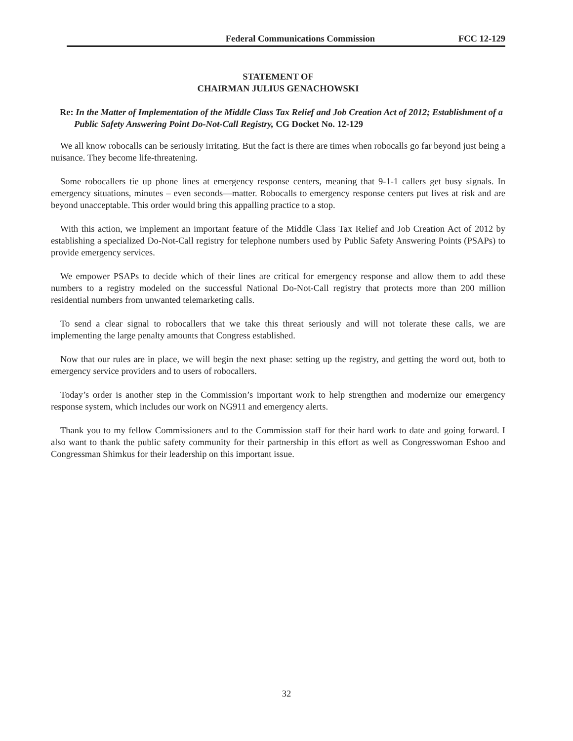Federal Communications Commission FCC 12-129
STATEMENT OF
CHAIRMAN JULIUS GENACHOWSKI
Re: In the Matter of Implementation of the Middle Class Tax Relief and Job Creation Act of 2012; Establishment of a Public Safety Answering Point Do-Not-Call Registry, CG Docket No. 12-129
We all know robocalls can be seriously irritating. But the fact is there are times when robocalls go far beyond just being a nuisance. They become life-threatening.
Some robocallers tie up phone lines at emergency response centers, meaning that 9-1-1 callers get busy signals. In emergency situations, minutes – even seconds—matter. Robocalls to emergency response centers put lives at risk and are beyond unacceptable. This order would bring this appalling practice to a stop.
With this action, we implement an important feature of the Middle Class Tax Relief and Job Creation Act of 2012 by establishing a specialized Do-Not-Call registry for telephone numbers used by Public Safety Answering Points (PSAPs) to provide emergency services.
We empower PSAPs to decide which of their lines are critical for emergency response and allow them to add these numbers to a registry modeled on the successful National Do-Not-Call registry that protects more than 200 million residential numbers from unwanted telemarketing calls.
To send a clear signal to robocallers that we take this threat seriously and will not tolerate these calls, we are implementing the large penalty amounts that Congress established.
Now that our rules are in place, we will begin the next phase: setting up the registry, and getting the word out, both to emergency service providers and to users of robocallers.
Today’s order is another step in the Commission’s important work to help strengthen and modernize our emergency response system, which includes our work on NG911 and emergency alerts.
Thank you to my fellow Commissioners and to the Commission staff for their hard work to date and going forward. I also want to thank the public safety community for their partnership in this effort as well as Congresswoman Eshoo and Congressman Shimkus for their leadership on this important issue.
32